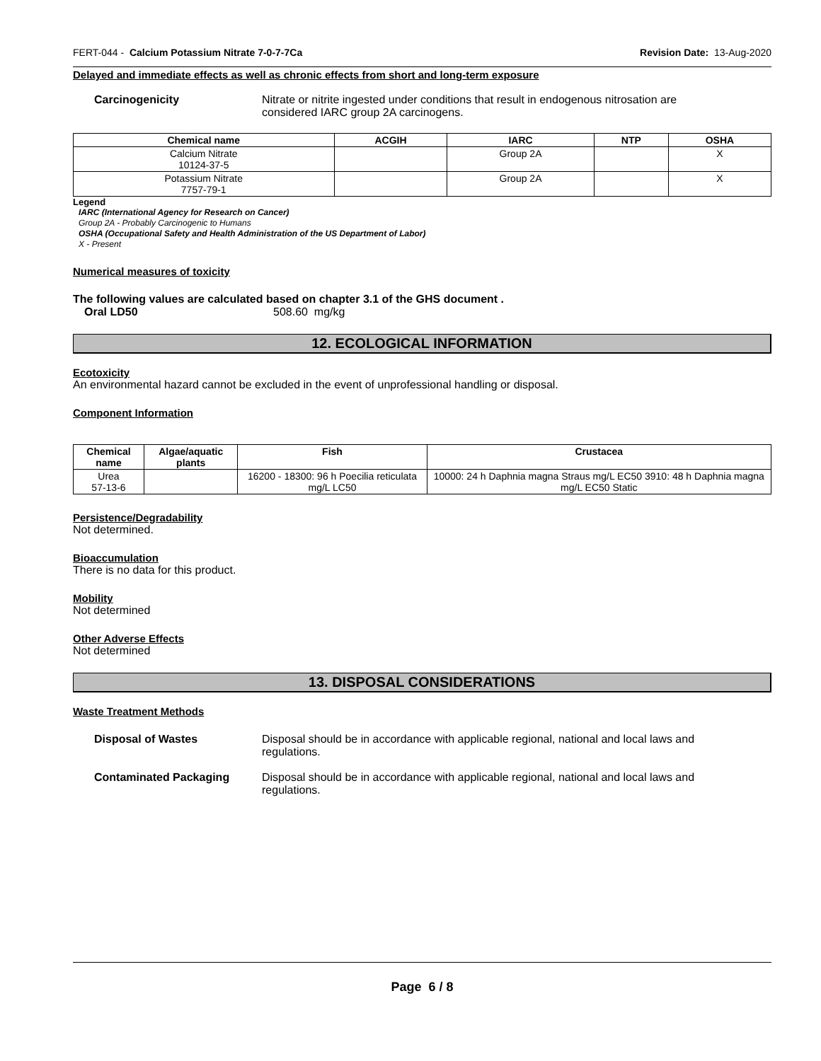FERT-044 - Calcium Potassium Nitrate 7-0-7-7Ca Revision Date: 13-Aug-2020
Delayed and immediate effects as well as chronic effects from short and long-term exposure
Carcinogenicity Nitrate or nitrite ingested under conditions that result in endogenous nitrosation are considered IARC group 2A carcinogens.
| Chemical name | ACGIH | IARC | NTP | OSHA |
| --- | --- | --- | --- | --- |
| Calcium Nitrate 10124-37-5 | | Group 2A | | X |
| Potassium Nitrate 7757-79-1 | | Group 2A | | X |
Legend
IARC (International Agency for Research on Cancer)
Group 2A - Probably Carcinogenic to Humans
OSHA (Occupational Safety and Health Administration of the US Department of Labor)
X - Present
Numerical measures of toxicity
The following values are calculated based on chapter 3.1 of the GHS document .
Oral LD50 508.60 mg/kg
12. ECOLOGICAL INFORMATION
Ecotoxicity
An environmental hazard cannot be excluded in the event of unprofessional handling or disposal.
Component Information
| Chemical name | Algae/aquatic plants | Fish | Crustacea |
| --- | --- | --- | --- |
| Urea 57-13-6 | | 16200 - 18300: 96 h Poecilia reticulata mg/L LC50 | 10000: 24 h Daphnia magna Straus mg/L EC50 3910: 48 h Daphnia magna mg/L EC50 Static |
Persistence/Degradability
Not determined.
Bioaccumulation
There is no data for this product.
Mobility
Not determined
Other Adverse Effects
Not determined
13. DISPOSAL CONSIDERATIONS
Waste Treatment Methods
Disposal of Wastes Disposal should be in accordance with applicable regional, national and local laws and regulations.
Contaminated Packaging Disposal should be in accordance with applicable regional, national and local laws and regulations.
Page 6 / 8